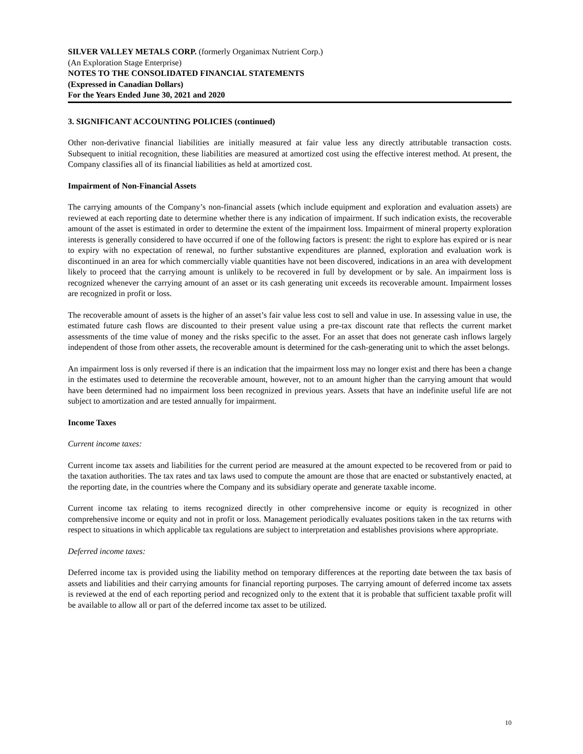SILVER VALLEY METALS CORP. (formerly Organimax Nutrient Corp.)
(An Exploration Stage Enterprise)
NOTES TO THE CONSOLIDATED FINANCIAL STATEMENTS
(Expressed in Canadian Dollars)
For the Years Ended June 30, 2021 and 2020
3. SIGNIFICANT ACCOUNTING POLICIES (continued)
Other non-derivative financial liabilities are initially measured at fair value less any directly attributable transaction costs. Subsequent to initial recognition, these liabilities are measured at amortized cost using the effective interest method. At present, the Company classifies all of its financial liabilities as held at amortized cost.
Impairment of Non-Financial Assets
The carrying amounts of the Company’s non-financial assets (which include equipment and exploration and evaluation assets) are reviewed at each reporting date to determine whether there is any indication of impairment. If such indication exists, the recoverable amount of the asset is estimated in order to determine the extent of the impairment loss. Impairment of mineral property exploration interests is generally considered to have occurred if one of the following factors is present: the right to explore has expired or is near to expiry with no expectation of renewal, no further substantive expenditures are planned, exploration and evaluation work is discontinued in an area for which commercially viable quantities have not been discovered, indications in an area with development likely to proceed that the carrying amount is unlikely to be recovered in full by development or by sale. An impairment loss is recognized whenever the carrying amount of an asset or its cash generating unit exceeds its recoverable amount. Impairment losses are recognized in profit or loss.
The recoverable amount of assets is the higher of an asset’s fair value less cost to sell and value in use. In assessing value in use, the estimated future cash flows are discounted to their present value using a pre-tax discount rate that reflects the current market assessments of the time value of money and the risks specific to the asset. For an asset that does not generate cash inflows largely independent of those from other assets, the recoverable amount is determined for the cash-generating unit to which the asset belongs.
An impairment loss is only reversed if there is an indication that the impairment loss may no longer exist and there has been a change in the estimates used to determine the recoverable amount, however, not to an amount higher than the carrying amount that would have been determined had no impairment loss been recognized in previous years. Assets that have an indefinite useful life are not subject to amortization and are tested annually for impairment.
Income Taxes
Current income taxes:
Current income tax assets and liabilities for the current period are measured at the amount expected to be recovered from or paid to the taxation authorities. The tax rates and tax laws used to compute the amount are those that are enacted or substantively enacted, at the reporting date, in the countries where the Company and its subsidiary operate and generate taxable income.
Current income tax relating to items recognized directly in other comprehensive income or equity is recognized in other comprehensive income or equity and not in profit or loss. Management periodically evaluates positions taken in the tax returns with respect to situations in which applicable tax regulations are subject to interpretation and establishes provisions where appropriate.
Deferred income taxes:
Deferred income tax is provided using the liability method on temporary differences at the reporting date between the tax basis of assets and liabilities and their carrying amounts for financial reporting purposes. The carrying amount of deferred income tax assets is reviewed at the end of each reporting period and recognized only to the extent that it is probable that sufficient taxable profit will be available to allow all or part of the deferred income tax asset to be utilized.
10